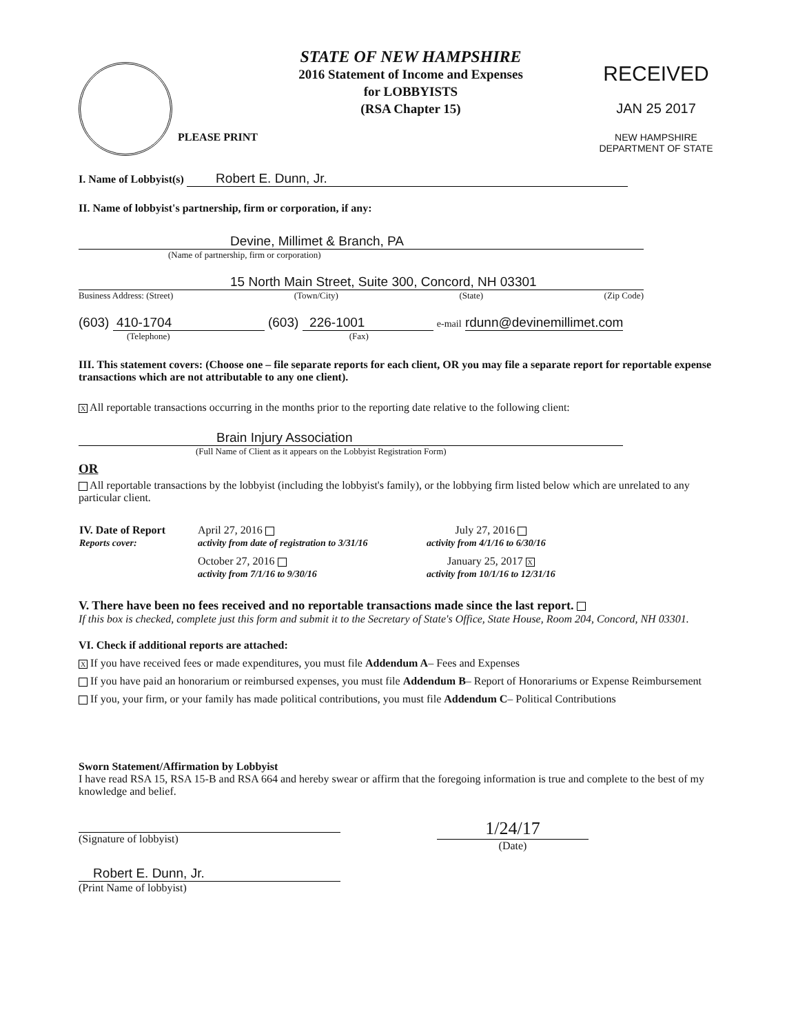PLEASE PRINT
STATE OF NEW HAMPSHIRE
2016 Statement of Income and Expenses
for LOBBYISTS
(RSA Chapter 15)
RECEIVED
JAN 25 2017
NEW HAMPSHIRE
DEPARTMENT OF STATE
I. Name of Lobbyist(s) Robert E. Dunn, Jr.
II. Name of lobbyist's partnership, firm or corporation, if any:
Devine, Millimet & Branch, PA
(Name of partnership, firm or corporation)
15 North Main Street, Suite 300, Concord, NH 03301
Business Address: (Street) (Town/City) (State) (Zip Code)
(603) 410-1704 (603) 226-1001 e-mail rdunn@devinemillimet.com
(Telephone) (Fax)
III. This statement covers: (Choose one – file separate reports for each client, OR you may file a separate report for reportable expense transactions which are not attributable to any one client).
X All reportable transactions occurring in the months prior to the reporting date relative to the following client:
Brain Injury Association
(Full Name of Client as it appears on the Lobbyist Registration Form)
OR
All reportable transactions by the lobbyist (including the lobbyist's family), or the lobbying firm listed below which are unrelated to any particular client.
| IV. Date of Report | April 27, 2016 | July 27, 2016 |
| Reports cover: | activity from date of registration to 3/31/16 | activity from 4/1/16 to 6/30/16 |
| | October 27, 2016 | January 25, 2017 X |
| | activity from 7/1/16 to 9/30/16 | activity from 10/1/16 to 12/31/16 |
V. There have been no fees received and no reportable transactions made since the last report.
If this box is checked, complete just this form and submit it to the Secretary of State's Office, State House, Room 204, Concord, NH 03301.
VI. Check if additional reports are attached:
X If you have received fees or made expenditures, you must file Addendum A– Fees and Expenses
If you have paid an honorarium or reimbursed expenses, you must file Addendum B– Report of Honorariums or Expense Reimbursement
If you, your firm, or your family has made political contributions, you must file Addendum C– Political Contributions
Sworn Statement/Affirmation by Lobbyist
I have read RSA 15, RSA 15-B and RSA 664 and hereby swear or affirm that the foregoing information is true and complete to the best of my knowledge and belief.
(Signature of lobbyist)
1/24/17
(Date)
Robert E. Dunn, Jr.
(Print Name of lobbyist)